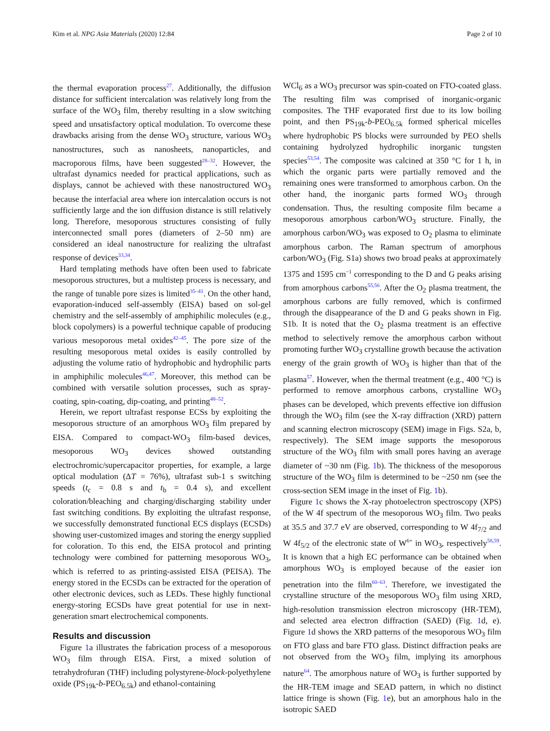Kim et al. NPG Asia Materials (2020) 12:84 Page 2 of 10
the thermal evaporation process<sup>27</sup>. Additionally, the diffusion distance for sufficient intercalation was relatively long from the surface of the WO<sub>3</sub> film, thereby resulting in a slow switching speed and unsatisfactory optical modulation. To overcome these drawbacks arising from the dense WO<sub>3</sub> structure, various WO<sub>3</sub> nanostructures, such as nanosheets, nanoparticles, and macroporous films, have been suggested<sup>28–32</sup>. However, the ultrafast dynamics needed for practical applications, such as displays, cannot be achieved with these nanostructured WO<sub>3</sub> because the interfacial area where ion intercalation occurs is not sufficiently large and the ion diffusion distance is still relatively long. Therefore, mesoporous structures consisting of fully interconnected small pores (diameters of 2–50 nm) are considered an ideal nanostructure for realizing the ultrafast response of devices<sup>33,34</sup>.
Hard templating methods have often been used to fabricate mesoporous structures, but a multistep process is necessary, and the range of tunable pore sizes is limited<sup>35–41</sup>. On the other hand, evaporation-induced self-assembly (EISA) based on sol-gel chemistry and the self-assembly of amphiphilic molecules (e.g., block copolymers) is a powerful technique capable of producing various mesoporous metal oxides<sup>42–45</sup>. The pore size of the resulting mesoporous metal oxides is easily controlled by adjusting the volume ratio of hydrophobic and hydrophilic parts in amphiphilic molecules<sup>46,47</sup>. Moreover, this method can be combined with versatile solution processes, such as spray-coating, spin-coating, dip-coating, and printing<sup>48–52</sup>.
Herein, we report ultrafast response ECSs by exploiting the mesoporous structure of an amorphous WO<sub>3</sub> film prepared by EISA. Compared to compact-WO<sub>3</sub> film-based devices, mesoporous WO<sub>3</sub> devices showed outstanding electrochromic/supercapacitor properties, for example, a large optical modulation (ΔT = 76%), ultrafast sub-1 s switching speeds (t<sub>c</sub> = 0.8 s and t<sub>b</sub> = 0.4 s), and excellent coloration/bleaching and charging/discharging stability under fast switching conditions. By exploiting the ultrafast response, we successfully demonstrated functional ECS displays (ECSDs) showing user-customized images and storing the energy supplied for coloration. To this end, the EISA protocol and printing technology were combined for patterning mesoporous WO<sub>3</sub>, which is referred to as printing-assisted EISA (PEISA). The energy stored in the ECSDs can be extracted for the operation of other electronic devices, such as LEDs. These highly functional energy-storing ECSDs have great potential for use in next-generation smart electrochemical components.
Results and discussion
Figure 1a illustrates the fabrication process of a mesoporous WO<sub>3</sub> film through EISA. First, a mixed solution of tetrahydrofuran (THF) including polystyrene-block-polyethylene oxide (PS<sub>19k</sub>-b-PEO<sub>6.5k</sub>) and ethanol-containing
WCl<sub>6</sub> as a WO<sub>3</sub> precursor was spin-coated on FTO-coated glass. The resulting film was comprised of inorganic-organic composites. The THF evaporated first due to its low boiling point, and then PS<sub>19k</sub>-b-PEO<sub>6.5k</sub> formed spherical micelles where hydrophobic PS blocks were surrounded by PEO shells containing hydrolyzed hydrophilic inorganic tungsten species<sup>53,54</sup>. The composite was calcined at 350 °C for 1 h, in which the organic parts were partially removed and the remaining ones were transformed to amorphous carbon. On the other hand, the inorganic parts formed WO<sub>3</sub> through condensation. Thus, the resulting composite film became a mesoporous amorphous carbon/WO<sub>3</sub> structure. Finally, the amorphous carbon/WO<sub>3</sub> was exposed to O<sub>2</sub> plasma to eliminate amorphous carbon. The Raman spectrum of amorphous carbon/WO<sub>3</sub> (Fig. S1a) shows two broad peaks at approximately 1375 and 1595 cm<sup>−1</sup> corresponding to the D and G peaks arising from amorphous carbons<sup>55,56</sup>. After the O<sub>2</sub> plasma treatment, the amorphous carbons are fully removed, which is confirmed through the disappearance of the D and G peaks shown in Fig. S1b. It is noted that the O<sub>2</sub> plasma treatment is an effective method to selectively remove the amorphous carbon without promoting further WO<sub>3</sub> crystalline growth because the activation energy of the grain growth of WO<sub>3</sub> is higher than that of the plasma<sup>57</sup>. However, when the thermal treatment (e.g., 400 °C) is performed to remove amorphous carbons, crystalline WO<sub>3</sub> phases can be developed, which prevents effective ion diffusion through the WO<sub>3</sub> film (see the X-ray diffraction (XRD) pattern and scanning electron microscopy (SEM) image in Figs. S2a, b, respectively). The SEM image supports the mesoporous structure of the WO<sub>3</sub> film with small pores having an average diameter of ~30 nm (Fig. 1b). The thickness of the mesoporous structure of the WO<sub>3</sub> film is determined to be ~250 nm (see the cross-section SEM image in the inset of Fig. 1b).
Figure 1c shows the X-ray photoelectron spectroscopy (XPS) of the W 4f spectrum of the mesoporous WO<sub>3</sub> film. Two peaks at 35.5 and 37.7 eV are observed, corresponding to W 4f<sub>7/2</sub> and W 4f<sub>5/2</sub> of the electronic state of W<sup>6+</sup> in WO<sub>3</sub>, respectively<sup>58,59</sup>. It is known that a high EC performance can be obtained when amorphous WO<sub>3</sub> is employed because of the easier ion penetration into the film<sup>60–63</sup>. Therefore, we investigated the crystalline structure of the mesoporous WO<sub>3</sub> film using XRD, high-resolution transmission electron microscopy (HR-TEM), and selected area electron diffraction (SAED) (Fig. 1d, e). Figure 1d shows the XRD patterns of the mesoporous WO<sub>3</sub> film on FTO glass and bare FTO glass. Distinct diffraction peaks are not observed from the WO<sub>3</sub> film, implying its amorphous nature<sup>64</sup>. The amorphous nature of WO<sub>3</sub> is further supported by the HR-TEM image and SEAD pattern, in which no distinct lattice fringe is shown (Fig. 1e), but an amorphous halo in the isotropic SAED